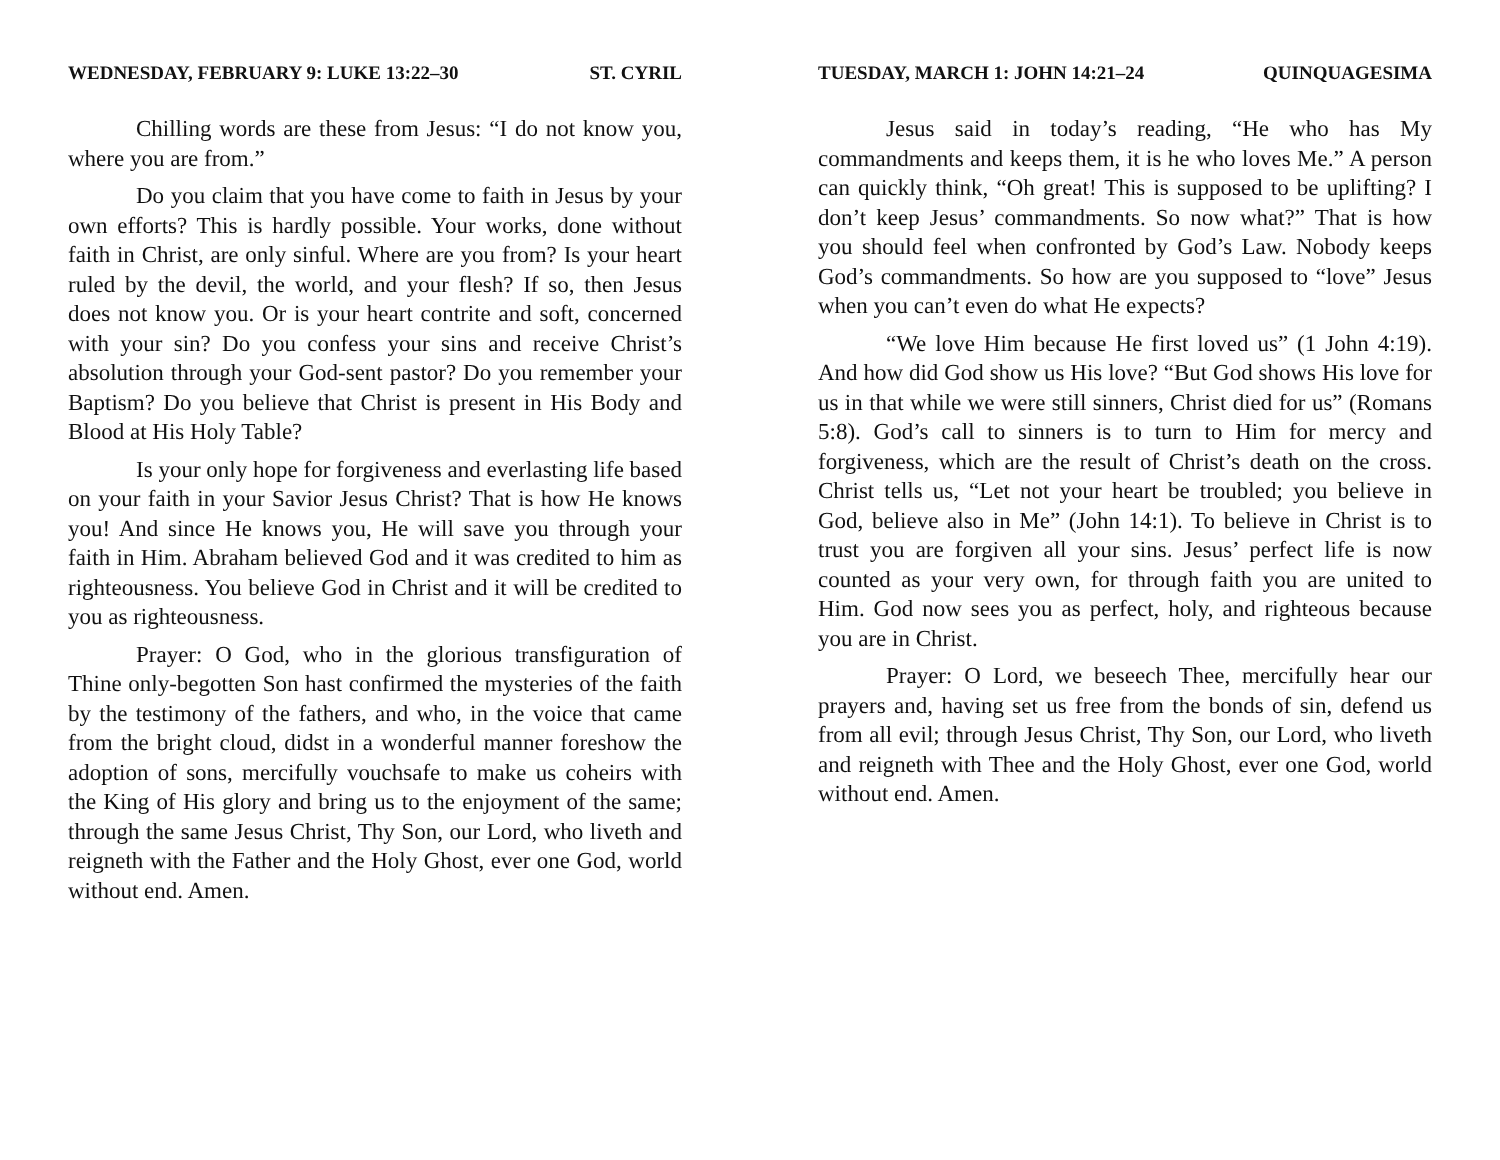WEDNESDAY, FEBRUARY 9: LUKE 13:22–30 ST. CYRIL
Chilling words are these from Jesus: “I do not know you, where you are from.”
Do you claim that you have come to faith in Jesus by your own efforts? This is hardly possible. Your works, done without faith in Christ, are only sinful. Where are you from? Is your heart ruled by the devil, the world, and your flesh? If so, then Jesus does not know you. Or is your heart contrite and soft, concerned with your sin? Do you confess your sins and receive Christ’s absolution through your God-sent pastor? Do you remember your Baptism? Do you believe that Christ is present in His Body and Blood at His Holy Table?
Is your only hope for forgiveness and everlasting life based on your faith in your Savior Jesus Christ? That is how He knows you! And since He knows you, He will save you through your faith in Him. Abraham believed God and it was credited to him as righteousness. You believe God in Christ and it will be credited to you as righteousness.
Prayer: O God, who in the glorious transfiguration of Thine only-begotten Son hast confirmed the mysteries of the faith by the testimony of the fathers, and who, in the voice that came from the bright cloud, didst in a wonderful manner foreshow the adoption of sons, mercifully vouchsafe to make us coheirs with the King of His glory and bring us to the enjoyment of the same; through the same Jesus Christ, Thy Son, our Lord, who liveth and reigneth with the Father and the Holy Ghost, ever one God, world without end. Amen.
TUESDAY, MARCH 1: JOHN 14:21–24 QUINQUAGESIMA
Jesus said in today’s reading, “He who has My commandments and keeps them, it is he who loves Me.” A person can quickly think, “Oh great! This is supposed to be uplifting? I don’t keep Jesus’ commandments. So now what?” That is how you should feel when confronted by God’s Law. Nobody keeps God’s commandments. So how are you supposed to “love” Jesus when you can’t even do what He expects?
“We love Him because He first loved us” (1 John 4:19). And how did God show us His love? “But God shows His love for us in that while we were still sinners, Christ died for us” (Romans 5:8). God’s call to sinners is to turn to Him for mercy and forgiveness, which are the result of Christ’s death on the cross. Christ tells us, “Let not your heart be troubled; you believe in God, believe also in Me” (John 14:1). To believe in Christ is to trust you are forgiven all your sins. Jesus’ perfect life is now counted as your very own, for through faith you are united to Him. God now sees you as perfect, holy, and righteous because you are in Christ.
Prayer: O Lord, we beseech Thee, mercifully hear our prayers and, having set us free from the bonds of sin, defend us from all evil; through Jesus Christ, Thy Son, our Lord, who liveth and reigneth with Thee and the Holy Ghost, ever one God, world without end. Amen.